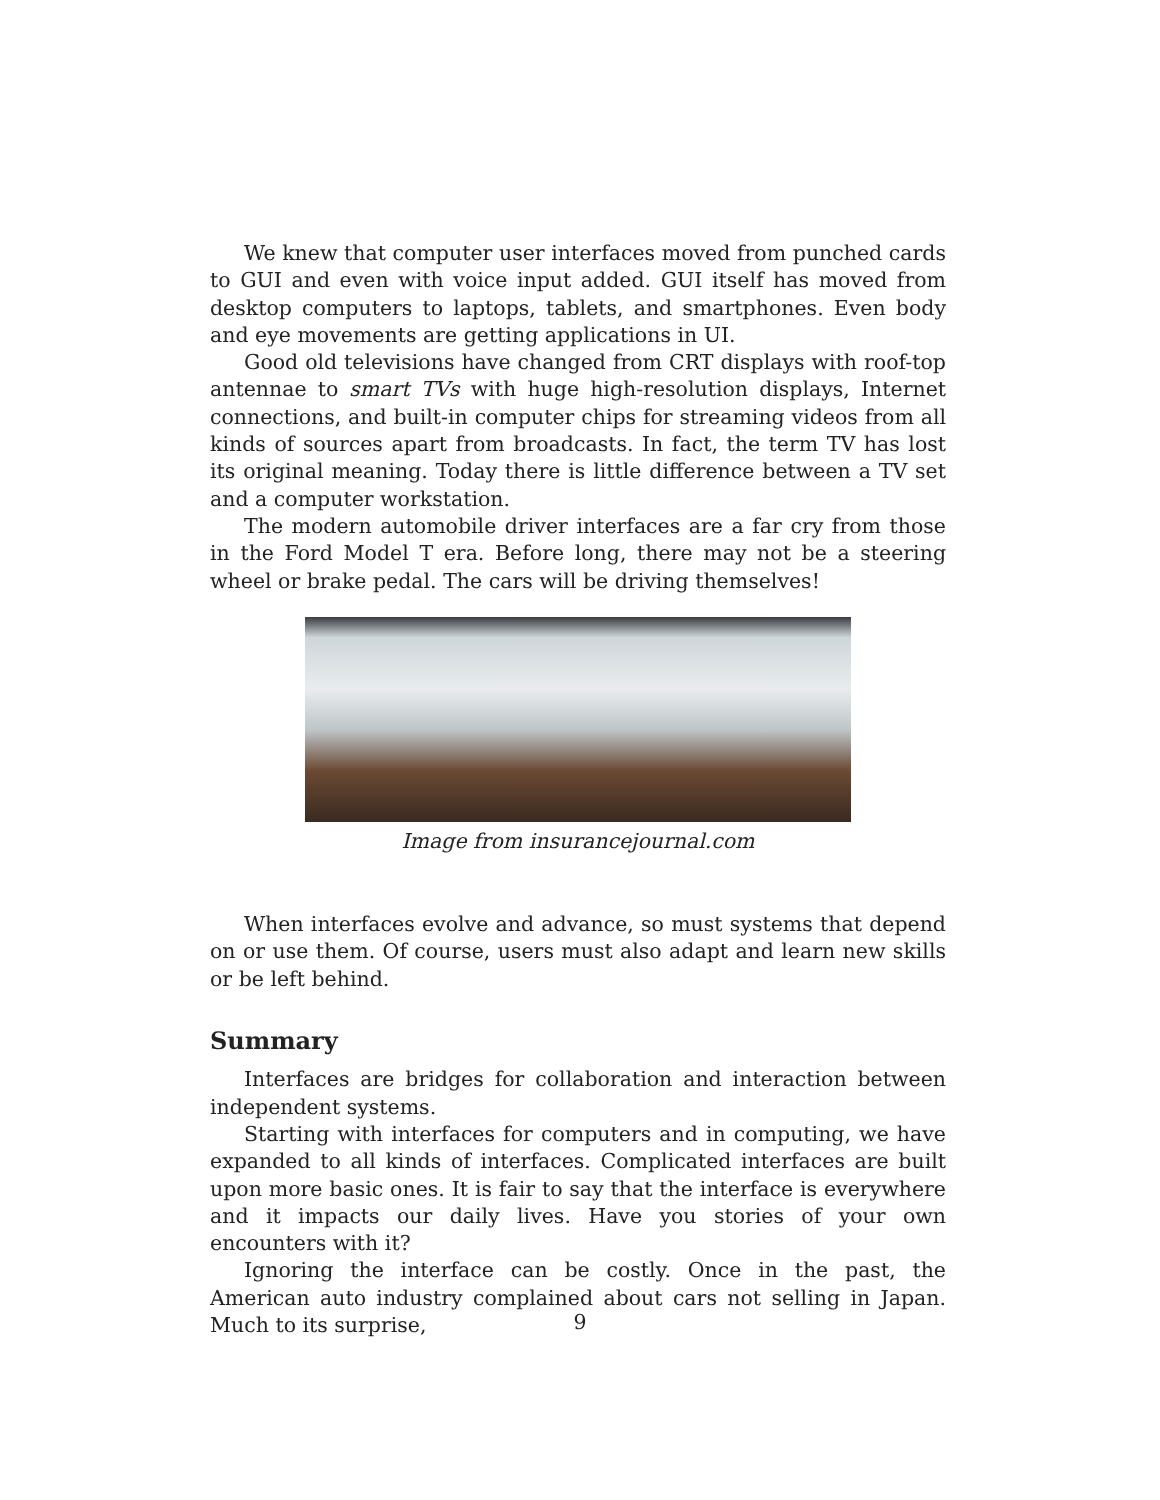We knew that computer user interfaces moved from punched cards to GUI and even with voice input added. GUI itself has moved from desktop computers to laptops, tablets, and smartphones. Even body and eye movements are getting applications in UI.
Good old televisions have changed from CRT displays with roof-top antennae to smart TVs with huge high-resolution displays, Internet connections, and built-in computer chips for streaming videos from all kinds of sources apart from broadcasts. In fact, the term TV has lost its original meaning. Today there is little difference between a TV set and a computer workstation.
The modern automobile driver interfaces are a far cry from those in the Ford Model T era. Before long, there may not be a steering wheel or brake pedal. The cars will be driving themselves!
Image from insurancejournal.com
When interfaces evolve and advance, so must systems that depend on or use them. Of course, users must also adapt and learn new skills or be left behind.
Summary
Interfaces are bridges for collaboration and interaction between independent systems.
Starting with interfaces for computers and in computing, we have expanded to all kinds of interfaces. Complicated interfaces are built upon more basic ones. It is fair to say that the interface is everywhere and it impacts our daily lives. Have you stories of your own encounters with it?
Ignoring the interface can be costly. Once in the past, the American auto industry complained about cars not selling in Japan. Much to its surprise,
9